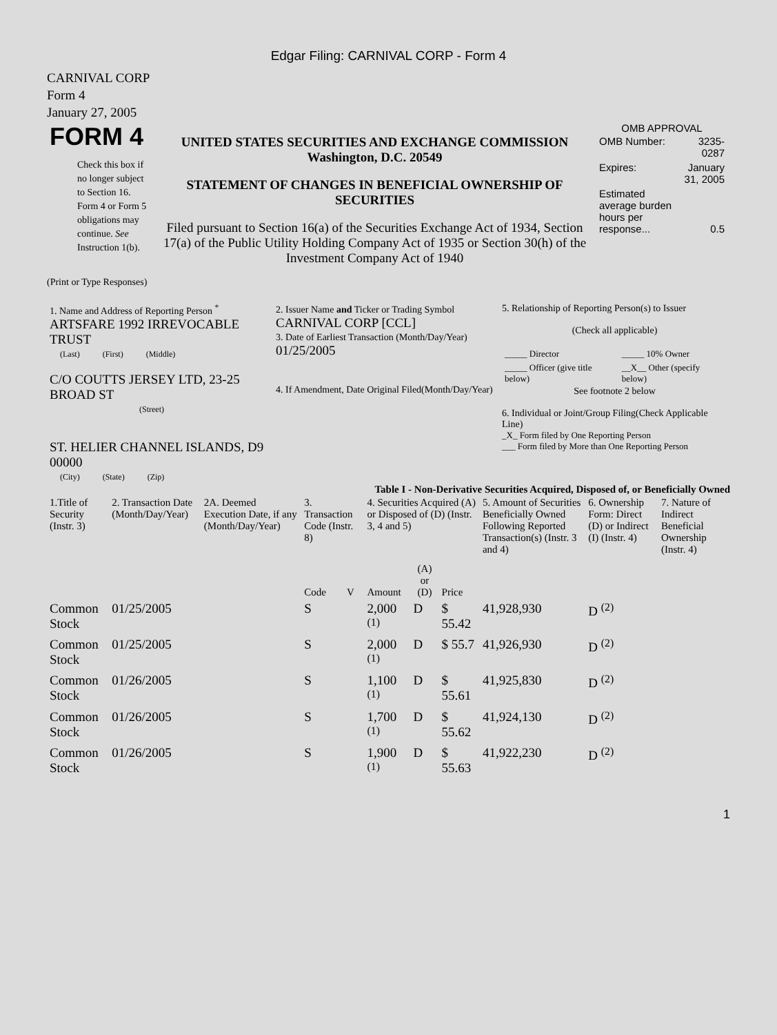Edgar Filing: CARNIVAL CORP - Form 4
CARNIVAL CORP
Form 4
January 27, 2005
| FORM 4 Check this box if no longer subject to Section 16. Form 4 or Form 5 obligations may continue. See Instruction 1(b). | UNITED STATES SECURITIES AND EXCHANGE COMMISSION Washington, D.C. 20549 STATEMENT OF CHANGES IN BENEFICIAL OWNERSHIP OF SECURITIES Filed pursuant to Section 16(a) of the Securities Exchange Act of 1934, Section 17(a) of the Public Utility Holding Company Act of 1935 or Section 30(h) of the Investment Company Act of 1940 | OMB APPROVAL / OMB Number: / 3235-0287 / / Expires: / January 31, 2005 / / Estimated average burden hours per response... / 0.5 / |
(Print or Type Responses)
| 1. Name and Address of Reporting Person <sup>*</sup> ARTSFARE 1992 IRREVOCABLE TRUST (Last) (First) (Middle) C/O COUTTS JERSEY LTD, 23-25 BROAD ST (Street) ST. HELIER CHANNEL ISLANDS, D9 00000 (City) (State) (Zip) | 2. Issuer Name and Ticker or Trading Symbol CARNIVAL CORP [CCL] 3. Date of Earliest Transaction (Month/Day/Year) 01/25/2005 4. If Amendment, Date Original Filed(Month/Day/Year) | 5. Relationship of Reporting Person(s) to Issuer (Check all applicable) / _____ Director / _____ 10% Owner / / _____ Officer (give title below) / __X__ Other (specify below) / See footnote 2 below 6. Individual or Joint/Group Filing(Check Applicable Line) _X_ Form filed by One Reporting Person ___ Form filed by More than One Reporting Person |
Table I - Non-Derivative Securities Acquired, Disposed of, or Beneficially Owned
| 1.Title of Security (Instr. 3) | 2. Transaction Date (Month/Day/Year) | 2A. Deemed Execution Date, if any (Month/Day/Year) | 3. Transaction Code (Instr. 8) | | 4. Securities Acquired (A) or Disposed of (D) (Instr. 3, 4 and 5) | | | 5. Amount of Securities Beneficially Owned Following Reported Transaction(s) (Instr. 3 and 4) | 6. Ownership Form: Direct (D) or Indirect (I) (Instr. 4) | 7. Nature of Indirect Beneficial Ownership (Instr. 4) |
| --- | --- | --- | --- | --- | --- | --- | --- | --- | --- | --- |
| | | | Code | V | Amount | (A) or (D) | Price | | | |
| Common Stock | 01/25/2005 | | S | | 2,000 <sup>(1)</sup> | D | $ 55.42 | 41,928,930 | D <sup>(2)</sup> | |
| Common Stock | 01/25/2005 | | S | | 2,000 <sup>(1)</sup> | D | $ 55.7 | 41,926,930 | D <sup>(2)</sup> | |
| Common Stock | 01/26/2005 | | S | | 1,100 <sup>(1)</sup> | D | $ 55.61 | 41,925,830 | D <sup>(2)</sup> | |
| Common Stock | 01/26/2005 | | S | | 1,700 <sup>(1)</sup> | D | $ 55.62 | 41,924,130 | D <sup>(2)</sup> | |
| Common Stock | 01/26/2005 | | S | | 1,900 <sup>(1)</sup> | D | $ 55.63 | 41,922,230 | D <sup>(2)</sup> | |
1